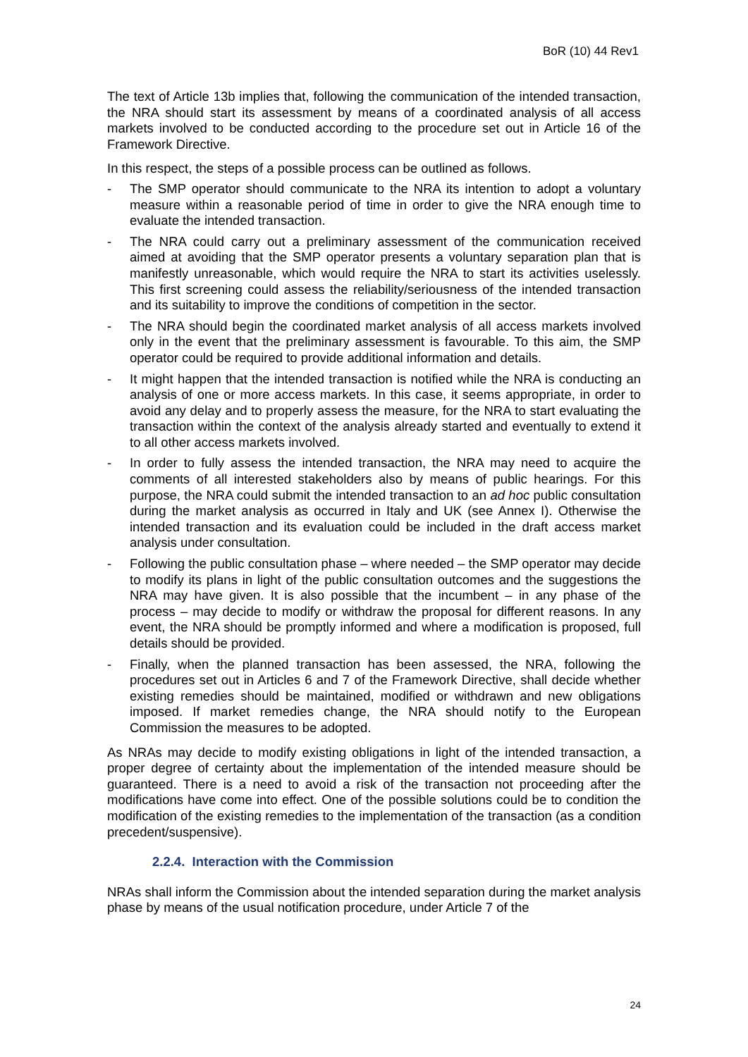BoR (10) 44 Rev1
The text of Article 13b implies that, following the communication of the intended transaction, the NRA should start its assessment by means of a coordinated analysis of all access markets involved to be conducted according to the procedure set out in Article 16 of the Framework Directive.
In this respect, the steps of a possible process can be outlined as follows.
- The SMP operator should communicate to the NRA its intention to adopt a voluntary measure within a reasonable period of time in order to give the NRA enough time to evaluate the intended transaction.
- The NRA could carry out a preliminary assessment of the communication received aimed at avoiding that the SMP operator presents a voluntary separation plan that is manifestly unreasonable, which would require the NRA to start its activities uselessly. This first screening could assess the reliability/seriousness of the intended transaction and its suitability to improve the conditions of competition in the sector.
- The NRA should begin the coordinated market analysis of all access markets involved only in the event that the preliminary assessment is favourable. To this aim, the SMP operator could be required to provide additional information and details.
- It might happen that the intended transaction is notified while the NRA is conducting an analysis of one or more access markets. In this case, it seems appropriate, in order to avoid any delay and to properly assess the measure, for the NRA to start evaluating the transaction within the context of the analysis already started and eventually to extend it to all other access markets involved.
- In order to fully assess the intended transaction, the NRA may need to acquire the comments of all interested stakeholders also by means of public hearings. For this purpose, the NRA could submit the intended transaction to an ad hoc public consultation during the market analysis as occurred in Italy and UK (see Annex I). Otherwise the intended transaction and its evaluation could be included in the draft access market analysis under consultation.
- Following the public consultation phase – where needed – the SMP operator may decide to modify its plans in light of the public consultation outcomes and the suggestions the NRA may have given. It is also possible that the incumbent – in any phase of the process – may decide to modify or withdraw the proposal for different reasons. In any event, the NRA should be promptly informed and where a modification is proposed, full details should be provided.
- Finally, when the planned transaction has been assessed, the NRA, following the procedures set out in Articles 6 and 7 of the Framework Directive, shall decide whether existing remedies should be maintained, modified or withdrawn and new obligations imposed. If market remedies change, the NRA should notify to the European Commission the measures to be adopted.
As NRAs may decide to modify existing obligations in light of the intended transaction, a proper degree of certainty about the implementation of the intended measure should be guaranteed. There is a need to avoid a risk of the transaction not proceeding after the modifications have come into effect. One of the possible solutions could be to condition the modification of the existing remedies to the implementation of the transaction (as a condition precedent/suspensive).
2.2.4. Interaction with the Commission
NRAs shall inform the Commission about the intended separation during the market analysis phase by means of the usual notification procedure, under Article 7 of the
24